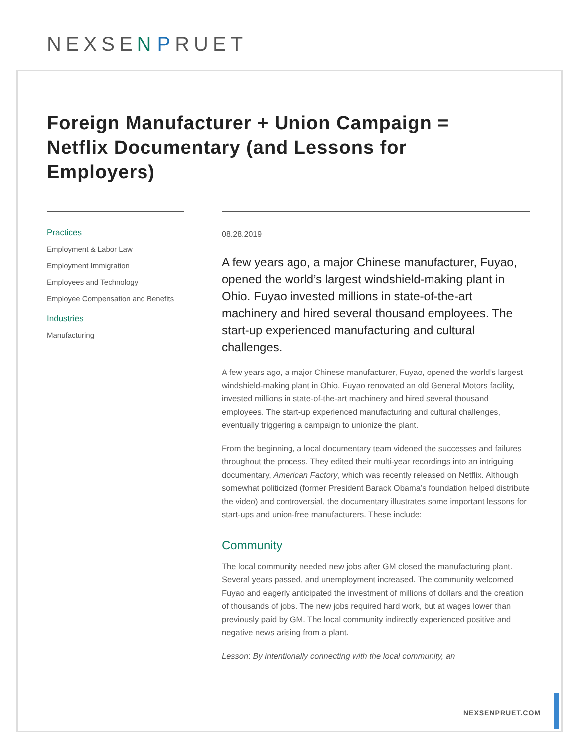NEXSEN PRUET
Foreign Manufacturer + Union Campaign = Netflix Documentary (and Lessons for Employers)
Practices
Employment & Labor Law
Employment Immigration
Employees and Technology
Employee Compensation and Benefits
Industries
Manufacturing
08.28.2019
A few years ago, a major Chinese manufacturer, Fuyao, opened the world’s largest windshield-making plant in Ohio. Fuyao invested millions in state-of-the-art machinery and hired several thousand employees. The start-up experienced manufacturing and cultural challenges.
A few years ago, a major Chinese manufacturer, Fuyao, opened the world’s largest windshield-making plant in Ohio. Fuyao renovated an old General Motors facility, invested millions in state-of-the-art machinery and hired several thousand employees. The start-up experienced manufacturing and cultural challenges, eventually triggering a campaign to unionize the plant.
From the beginning, a local documentary team videoed the successes and failures throughout the process. They edited their multi-year recordings into an intriguing documentary, American Factory, which was recently released on Netflix. Although somewhat politicized (former President Barack Obama’s foundation helped distribute the video) and controversial, the documentary illustrates some important lessons for start-ups and union-free manufacturers. These include:
Community
The local community needed new jobs after GM closed the manufacturing plant. Several years passed, and unemployment increased. The community welcomed Fuyao and eagerly anticipated the investment of millions of dollars and the creation of thousands of jobs. The new jobs required hard work, but at wages lower than previously paid by GM. The local community indirectly experienced positive and negative news arising from a plant.
Lesson: By intentionally connecting with the local community, an
NEXSENPRUET.COM